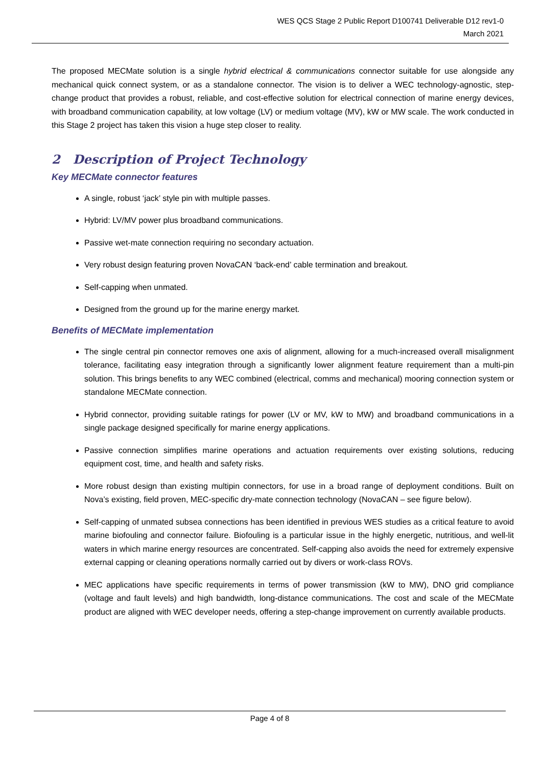WES QCS Stage 2 Public Report D100741 Deliverable D12 rev1-0
March 2021
The proposed MECMate solution is a single hybrid electrical & communications connector suitable for use alongside any mechanical quick connect system, or as a standalone connector. The vision is to deliver a WEC technology-agnostic, step-change product that provides a robust, reliable, and cost-effective solution for electrical connection of marine energy devices, with broadband communication capability, at low voltage (LV) or medium voltage (MV), kW or MW scale. The work conducted in this Stage 2 project has taken this vision a huge step closer to reality.
2 Description of Project Technology
Key MECMate connector features
A single, robust ‘jack’ style pin with multiple passes.
Hybrid: LV/MV power plus broadband communications.
Passive wet-mate connection requiring no secondary actuation.
Very robust design featuring proven NovaCAN ‘back-end’ cable termination and breakout.
Self-capping when unmated.
Designed from the ground up for the marine energy market.
Benefits of MECMate implementation
The single central pin connector removes one axis of alignment, allowing for a much-increased overall misalignment tolerance, facilitating easy integration through a significantly lower alignment feature requirement than a multi-pin solution. This brings benefits to any WEC combined (electrical, comms and mechanical) mooring connection system or standalone MECMate connection.
Hybrid connector, providing suitable ratings for power (LV or MV, kW to MW) and broadband communications in a single package designed specifically for marine energy applications.
Passive connection simplifies marine operations and actuation requirements over existing solutions, reducing equipment cost, time, and health and safety risks.
More robust design than existing multipin connectors, for use in a broad range of deployment conditions. Built on Nova’s existing, field proven, MEC-specific dry-mate connection technology (NovaCAN – see figure below).
Self-capping of unmated subsea connections has been identified in previous WES studies as a critical feature to avoid marine biofouling and connector failure. Biofouling is a particular issue in the highly energetic, nutritious, and well-lit waters in which marine energy resources are concentrated. Self-capping also avoids the need for extremely expensive external capping or cleaning operations normally carried out by divers or work-class ROVs.
MEC applications have specific requirements in terms of power transmission (kW to MW), DNO grid compliance (voltage and fault levels) and high bandwidth, long-distance communications. The cost and scale of the MECMate product are aligned with WEC developer needs, offering a step-change improvement on currently available products.
Page 4 of 8